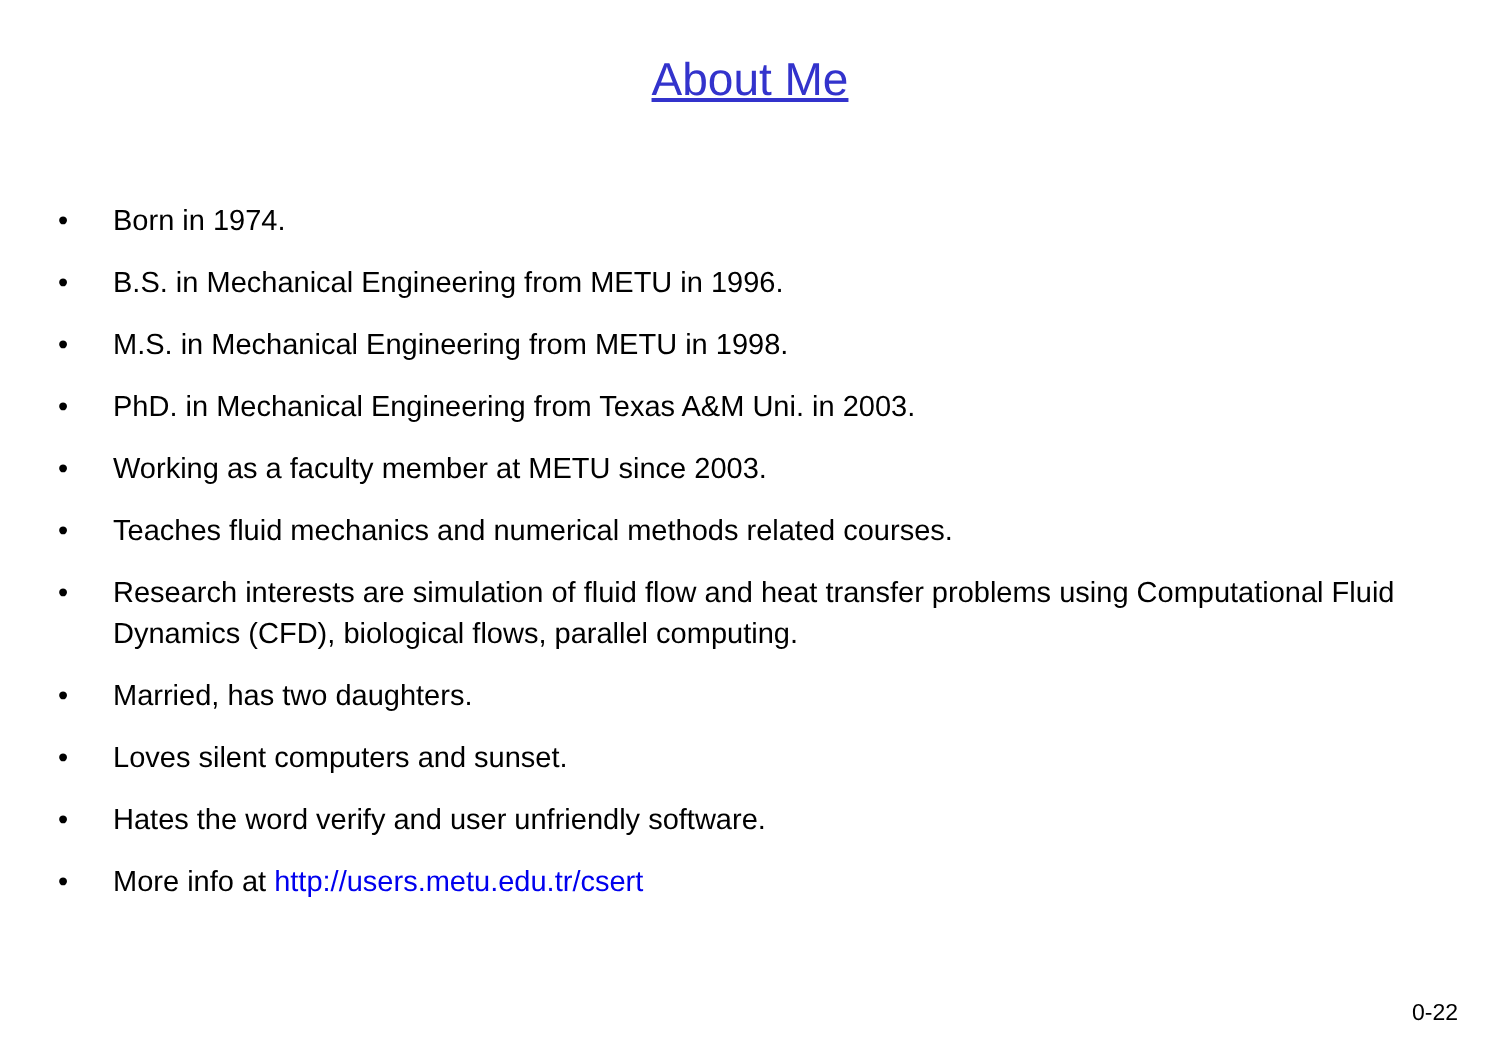About Me
• Born in 1974.
• B.S. in Mechanical Engineering from METU in 1996.
• M.S. in Mechanical Engineering from METU in 1998.
• PhD. in Mechanical Engineering from Texas A&M Uni. in 2003.
• Working as a faculty member at METU since 2003.
• Teaches fluid mechanics and numerical methods related courses.
• Research interests are simulation of fluid flow and heat transfer problems using Computational Fluid Dynamics (CFD), biological flows, parallel computing.
• Married, has two daughters.
• Loves silent computers and sunset.
• Hates the word verify and user unfriendly software.
• More info at http://users.metu.edu.tr/csert
0-22